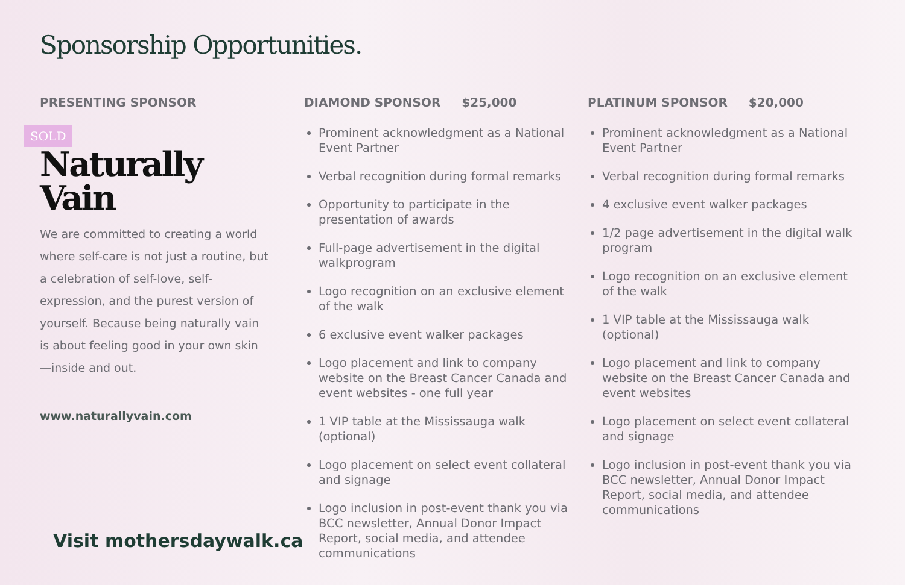Sponsorship Opportunities.
PRESENTING SPONSOR
SOLD
Naturally Vain
We are committed to creating a world where self-care is not just a routine, but a celebration of self-love, self-expression, and the purest version of yourself. Because being naturally vain is about feeling good in your own skin—inside and out.
www.naturallyvain.com
DIAMOND SPONSOR $25,000
Prominent acknowledgment as a National Event Partner
Verbal recognition during formal remarks
Opportunity to participate in the presentation of awards
Full-page advertisement in the digital walkprogram
Logo recognition on an exclusive element of the walk
6 exclusive event walker packages
Logo placement and link to company website on the Breast Cancer Canada and event websites - one full year
1 VIP table at the Mississauga walk (optional)
Logo placement on select event collateral and signage
Logo inclusion in post-event thank you via BCC newsletter, Annual Donor Impact Report, social media, and attendee communications
PLATINUM SPONSOR $20,000
Prominent acknowledgment as a National Event Partner
Verbal recognition during formal remarks
4 exclusive event walker packages
1/2 page advertisement in the digital walk program
Logo recognition on an exclusive element of the walk
1 VIP table at the Mississauga walk (optional)
Logo placement and link to company website on the Breast Cancer Canada and event websites
Logo placement on select event collateral and signage
Logo inclusion in post-event thank you via BCC newsletter, Annual Donor Impact Report, social media, and attendee communications
Visit mothersdaywalk.ca